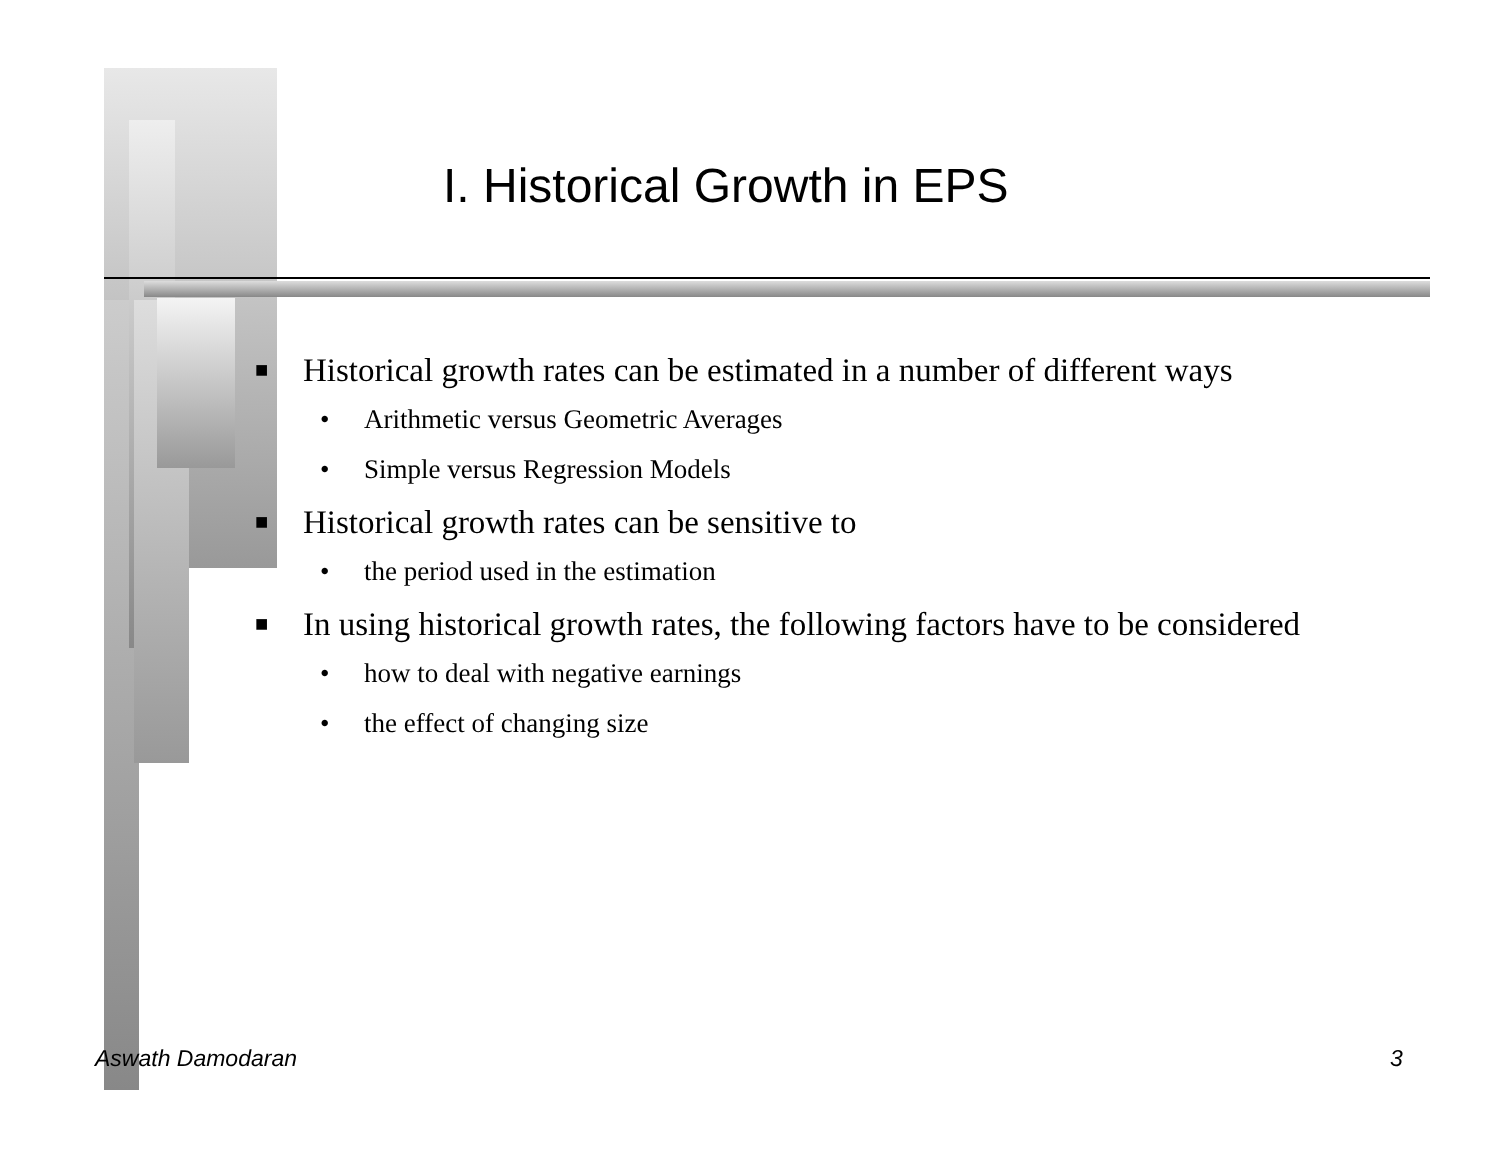I. Historical Growth in EPS
■ Historical growth rates can be estimated in a number of different ways
• Arithmetic versus Geometric Averages
• Simple versus Regression Models
■ Historical growth rates can be sensitive to
• the period used in the estimation
■ In using historical growth rates, the following factors have to be considered
• how to deal with negative earnings
• the effect of changing size
Aswath Damodaran 3